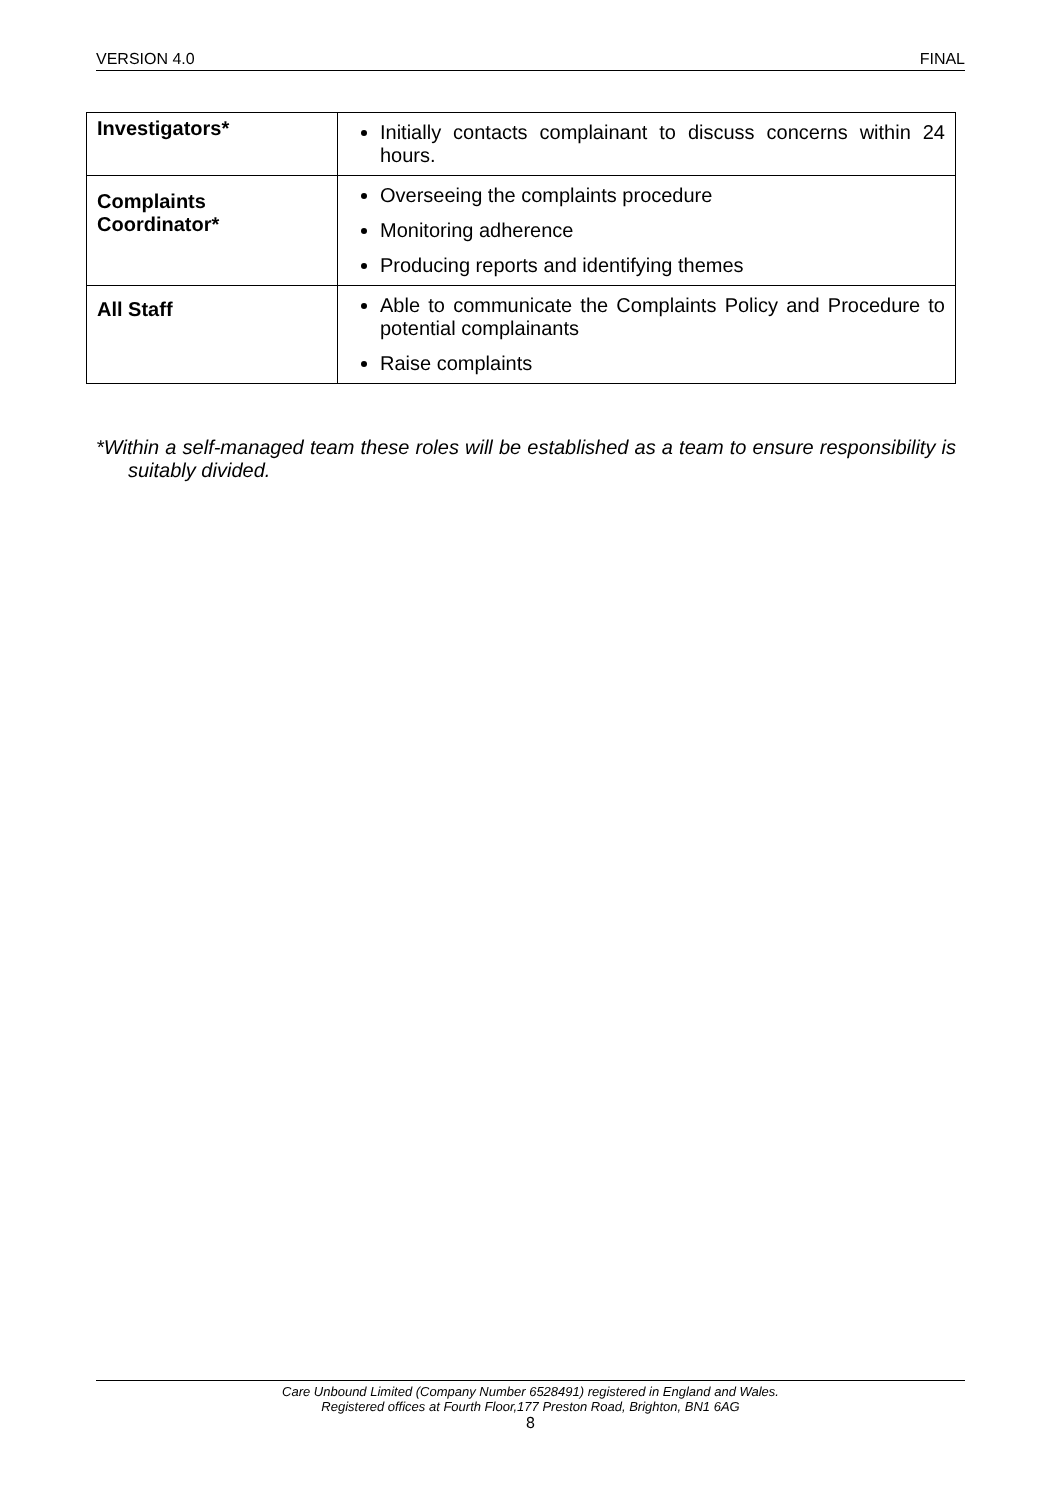VERSION 4.0 FINAL
| Investigators* | Initially contacts complainant to discuss concerns within 24 hours. |
| Complaints Coordinator* | Overseeing the complaints procedure Monitoring adherence Producing reports and identifying themes |
| All Staff | Able to communicate the Complaints Policy and Procedure to potential complainants Raise complaints |
*Within a self-managed team these roles will be established as a team to ensure responsibility is suitably divided.
Care Unbound Limited (Company Number 6528491) registered in England and Wales.
Registered offices at Fourth Floor,177 Preston Road, Brighton, BN1 6AG
8